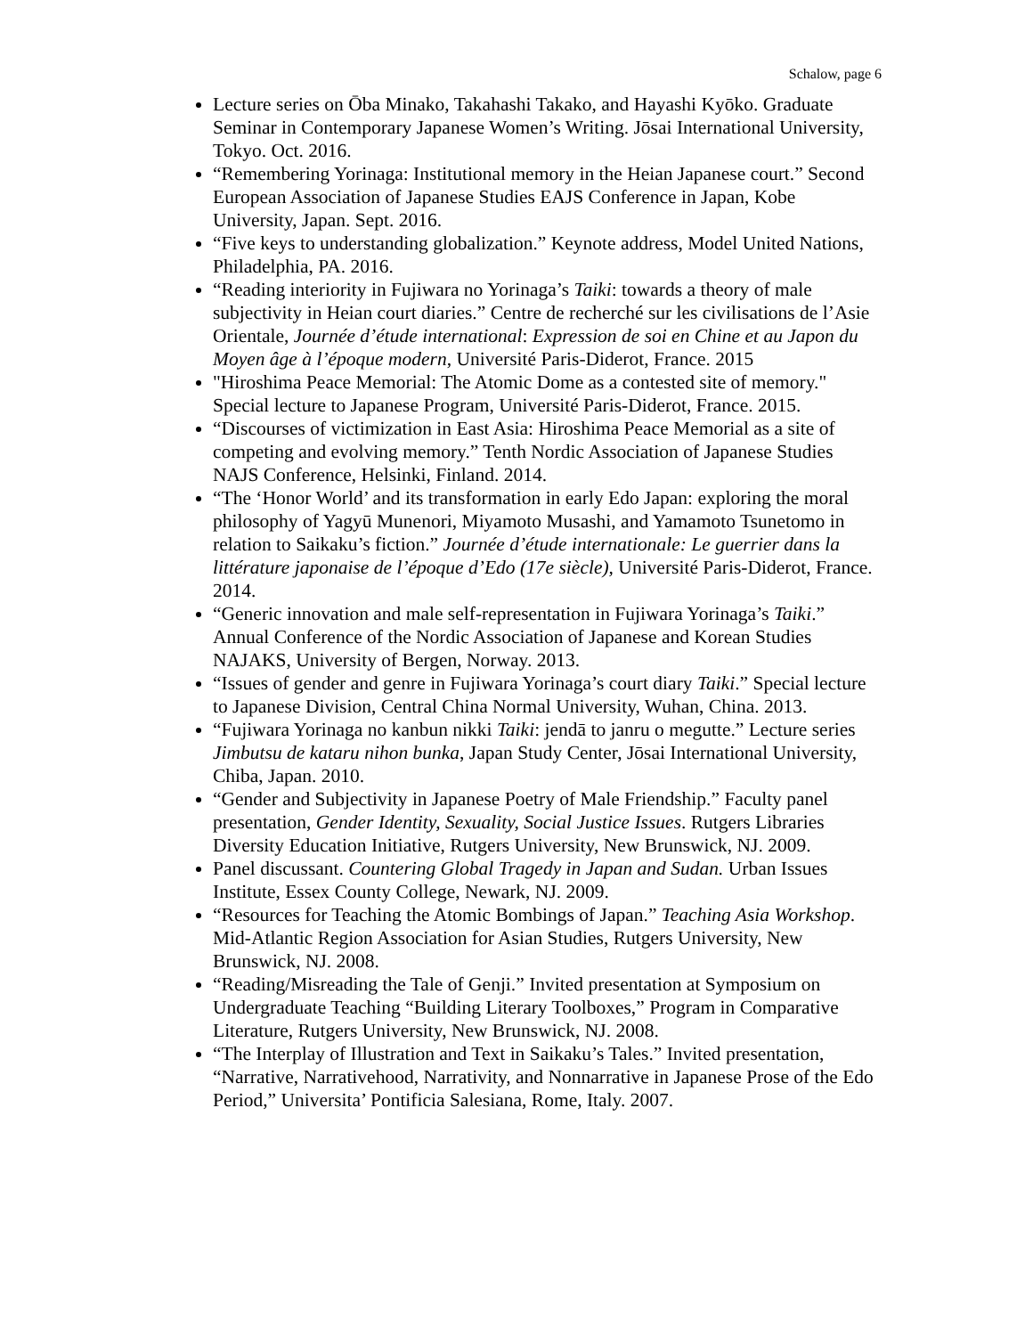Schalow, page 6
Lecture series on Ōba Minako, Takahashi Takako, and Hayashi Kyōko. Graduate Seminar in Contemporary Japanese Women’s Writing. Jōsai International University, Tokyo. Oct. 2016.
“Remembering Yorinaga: Institutional memory in the Heian Japanese court.” Second European Association of Japanese Studies EAJS Conference in Japan, Kobe University, Japan. Sept. 2016.
“Five keys to understanding globalization.” Keynote address, Model United Nations, Philadelphia, PA. 2016.
“Reading interiority in Fujiwara no Yorinaga’s Taiki: towards a theory of male subjectivity in Heian court diaries.” Centre de recherché sur les civilisations de l’Asie Orientale, Journée d’étude international: Expression de soi en Chine et au Japon du Moyen âge à l’époque modern, Université Paris-Diderot, France. 2015
"Hiroshima Peace Memorial: The Atomic Dome as a contested site of memory." Special lecture to Japanese Program, Université Paris-Diderot, France. 2015.
“Discourses of victimization in East Asia: Hiroshima Peace Memorial as a site of competing and evolving memory.” Tenth Nordic Association of Japanese Studies NAJS Conference, Helsinki, Finland. 2014.
“The ‘Honor World’ and its transformation in early Edo Japan: exploring the moral philosophy of Yagyū Munenori, Miyamoto Musashi, and Yamamoto Tsunetomo in relation to Saikaku’s fiction.” Journée d’étude internationale: Le guerrier dans la littérature japonaise de l’époque d’Edo (17e siècle), Université Paris-Diderot, France. 2014.
“Generic innovation and male self-representation in Fujiwara Yorinaga’s Taiki.” Annual Conference of the Nordic Association of Japanese and Korean Studies NAJAKS, University of Bergen, Norway. 2013.
“Issues of gender and genre in Fujiwara Yorinaga’s court diary Taiki.” Special lecture to Japanese Division, Central China Normal University, Wuhan, China. 2013.
“Fujiwara Yorinaga no kanbun nikki Taiki: jendā to janru o megutte.” Lecture series Jimbutsu de kataru nihon bunka, Japan Study Center, Jōsai International University, Chiba, Japan. 2010.
“Gender and Subjectivity in Japanese Poetry of Male Friendship.” Faculty panel presentation, Gender Identity, Sexuality, Social Justice Issues. Rutgers Libraries Diversity Education Initiative, Rutgers University, New Brunswick, NJ. 2009.
Panel discussant. Countering Global Tragedy in Japan and Sudan. Urban Issues Institute, Essex County College, Newark, NJ. 2009.
“Resources for Teaching the Atomic Bombings of Japan.” Teaching Asia Workshop. Mid-Atlantic Region Association for Asian Studies, Rutgers University, New Brunswick, NJ. 2008.
“Reading/Misreading the Tale of Genji.” Invited presentation at Symposium on Undergraduate Teaching “Building Literary Toolboxes,” Program in Comparative Literature, Rutgers University, New Brunswick, NJ. 2008.
“The Interplay of Illustration and Text in Saikaku’s Tales.” Invited presentation, “Narrative, Narrativehood, Narrativity, and Nonnarrative in Japanese Prose of the Edo Period,” Universita’ Pontificia Salesiana, Rome, Italy. 2007.